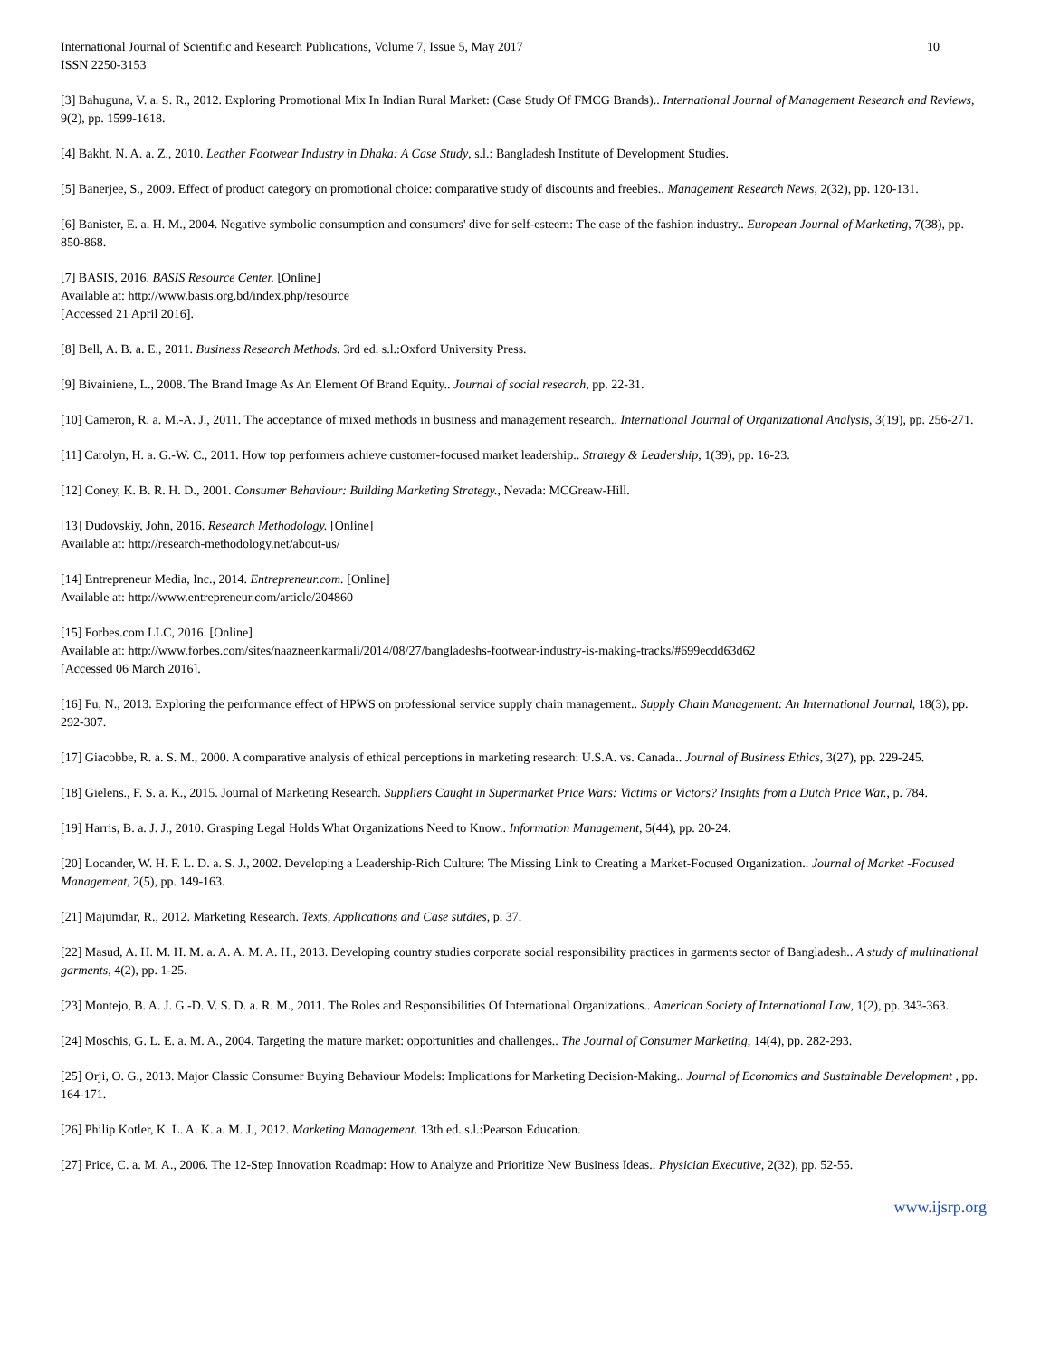International Journal of Scientific and Research Publications, Volume 7, Issue 5, May 2017 10
ISSN 2250-3153
[3] Bahuguna, V. a. S. R., 2012. Exploring Promotional Mix In Indian Rural Market: (Case Study Of FMCG Brands).. International Journal of Management Research and Reviews, 9(2), pp. 1599-1618.
[4] Bakht, N. A. a. Z., 2010. Leather Footwear Industry in Dhaka: A Case Study, s.l.: Bangladesh Institute of Development Studies.
[5] Banerjee, S., 2009. Effect of product category on promotional choice: comparative study of discounts and freebies.. Management Research News, 2(32), pp. 120-131.
[6] Banister, E. a. H. M., 2004. Negative symbolic consumption and consumers' dive for self-esteem: The case of the fashion industry.. European Journal of Marketing, 7(38), pp. 850-868.
[7] BASIS, 2016. BASIS Resource Center. [Online]
Available at: http://www.basis.org.bd/index.php/resource
[Accessed 21 April 2016].
[8] Bell, A. B. a. E., 2011. Business Research Methods. 3rd ed. s.l.:Oxford University Press.
[9] Bivainiene, L., 2008. The Brand Image As An Element Of Brand Equity.. Journal of social research, pp. 22-31.
[10] Cameron, R. a. M.-A. J., 2011. The acceptance of mixed methods in business and management research.. International Journal of Organizational Analysis, 3(19), pp. 256-271.
[11] Carolyn, H. a. G.-W. C., 2011. How top performers achieve customer-focused market leadership.. Strategy & Leadership, 1(39), pp. 16-23.
[12] Coney, K. B. R. H. D., 2001. Consumer Behaviour: Building Marketing Strategy., Nevada: MCGreaw-Hill.
[13] Dudovskiy, John, 2016. Research Methodology. [Online]
Available at: http://research-methodology.net/about-us/
[14] Entrepreneur Media, Inc., 2014. Entrepreneur.com. [Online]
Available at: http://www.entrepreneur.com/article/204860
[15] Forbes.com LLC, 2016. [Online]
Available at: http://www.forbes.com/sites/naazneenkarmali/2014/08/27/bangladeshs-footwear-industry-is-making-tracks/#699ecdd63d62
[Accessed 06 March 2016].
[16] Fu, N., 2013. Exploring the performance effect of HPWS on professional service supply chain management.. Supply Chain Management: An International Journal, 18(3), pp. 292-307.
[17] Giacobbe, R. a. S. M., 2000. A comparative analysis of ethical perceptions in marketing research: U.S.A. vs. Canada.. Journal of Business Ethics, 3(27), pp. 229-245.
[18] Gielens., F. S. a. K., 2015. Journal of Marketing Research. Suppliers Caught in Supermarket Price Wars: Victims or Victors? Insights from a Dutch Price War., p. 784.
[19] Harris, B. a. J. J., 2010. Grasping Legal Holds What Organizations Need to Know.. Information Management, 5(44), pp. 20-24.
[20] Locander, W. H. F. L. D. a. S. J., 2002. Developing a Leadership-Rich Culture: The Missing Link to Creating a Market-Focused Organization.. Journal of Market -Focused Management, 2(5), pp. 149-163.
[21] Majumdar, R., 2012. Marketing Research. Texts, Applications and Case sutdies, p. 37.
[22] Masud, A. H. M. H. M. a. A. A. M. A. H., 2013. Developing country studies corporate social responsibility practices in garments sector of Bangladesh.. A study of multinational garments, 4(2), pp. 1-25.
[23] Montejo, B. A. J. G.-D. V. S. D. a. R. M., 2011. The Roles and Responsibilities Of International Organizations.. American Society of International Law, 1(2), pp. 343-363.
[24] Moschis, G. L. E. a. M. A., 2004. Targeting the mature market: opportunities and challenges.. The Journal of Consumer Marketing, 14(4), pp. 282-293.
[25] Orji, O. G., 2013. Major Classic Consumer Buying Behaviour Models: Implications for Marketing Decision-Making.. Journal of Economics and Sustainable Development , pp. 164-171.
[26] Philip Kotler, K. L. A. K. a. M. J., 2012. Marketing Management. 13th ed. s.l.:Pearson Education.
[27] Price, C. a. M. A., 2006. The 12-Step Innovation Roadmap: How to Analyze and Prioritize New Business Ideas.. Physician Executive, 2(32), pp. 52-55.
www.ijsrp.org